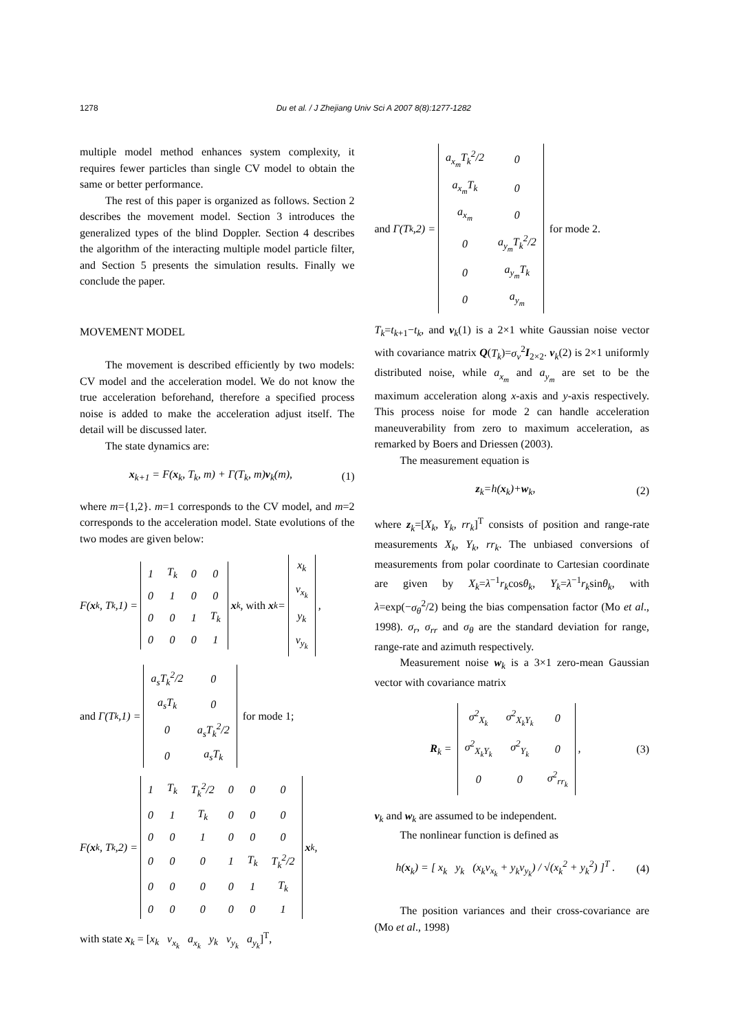1278 Du et al. / J Zhejiang Univ Sci A 2007 8(8):1277-1282
multiple model method enhances system complexity, it requires fewer particles than single CV model to obtain the same or better performance.
The rest of this paper is organized as follows. Section 2 describes the movement model. Section 3 introduces the generalized types of the blind Doppler. Section 4 describes the algorithm of the interacting multiple model particle filter, and Section 5 presents the simulation results. Finally we conclude the paper.
MOVEMENT MODEL
The movement is described efficiently by two models: CV model and the acceleration model. We do not know the true acceleration beforehand, therefore a specified process noise is added to make the acceleration adjust itself. The detail will be discussed later.
The state dynamics are:
x<sub>k+1</sub> = F(x<sub>k</sub>, T<sub>k</sub>, m) + Γ(T<sub>k</sub>, m)v<sub>k</sub>(m), (1)
where m={1,2}. m=1 corresponds to the CV model, and m=2 corresponds to the acceleration model. State evolutions of the two modes are given below:
F(x<sub>k</sub>, T<sub>k</sub>,1) =
| 1 | T<sub>k</sub> | 0 | 0 |
| 0 | 1 | 0 | 0 |
| 0 | 0 | 1 | T<sub>k</sub> |
| 0 | 0 | 0 | 1 |
x<sub>k</sub>, with x<sub>k</sub> =
| x<sub>k</sub> |
| v<sub>x<sub>k</sub></sub> |
| y<sub>k</sub> |
| v<sub>y<sub>k</sub></sub> |
,
and Γ(T<sub>k</sub>,1) =
| a<sub>s</sub>T<sub>k</sub><sup>2</sup>/2 | 0 |
| a<sub>s</sub>T<sub>k</sub> | 0 |
| 0 | a<sub>s</sub>T<sub>k</sub><sup>2</sup>/2 |
| 0 | a<sub>s</sub>T<sub>k</sub> |
for mode 1;
F(x<sub>k</sub>, T<sub>k</sub>,2) =
| 1 | T<sub>k</sub> | T<sub>k</sub><sup>2</sup>/2 | 0 | 0 | 0 |
| 0 | 1 | T<sub>k</sub> | 0 | 0 | 0 |
| 0 | 0 | 1 | 0 | 0 | 0 |
| 0 | 0 | 0 | 1 | T<sub>k</sub> | T<sub>k</sub><sup>2</sup>/2 |
| 0 | 0 | 0 | 0 | 1 | T<sub>k</sub> |
| 0 | 0 | 0 | 0 | 0 | 1 |
x<sub>k</sub>,
with state x<sub>k</sub> = [x<sub>k</sub> v<sub>x<sub>k</sub></sub> a<sub>x<sub>k</sub></sub> y<sub>k</sub> v<sub>y<sub>k</sub></sub> a<sub>y<sub>k</sub></sub>]<sup>T</sup>,
and Γ(T<sub>k</sub>,2) =
| a<sub>x<sub>m</sub></sub>T<sub>k</sub><sup>2</sup>/2 | 0 |
| a<sub>x<sub>m</sub></sub>T<sub>k</sub> | 0 |
| a<sub>x<sub>m</sub></sub> | 0 |
| 0 | a<sub>y<sub>m</sub></sub>T<sub>k</sub><sup>2</sup>/2 |
| 0 | a<sub>y<sub>m</sub></sub>T<sub>k</sub> |
| 0 | a<sub>y<sub>m</sub></sub> |
for mode 2.
T<sub>k</sub>=t<sub>k+1</sub>−t<sub>k</sub>, and v<sub>k</sub>(1) is a 2×1 white Gaussian noise vector with covariance matrix Q(T<sub>k</sub>)=σ<sub>v</sub><sup>2</sup>I<sub>2×2</sub>. v<sub>k</sub>(2) is 2×1 uniformly distributed noise, while a<sub>x<sub>m</sub></sub> and a<sub>y<sub>m</sub></sub> are set to be the maximum acceleration along x-axis and y-axis respectively. This process noise for mode 2 can handle acceleration maneuverability from zero to maximum acceleration, as remarked by Boers and Driessen (2003).
The measurement equation is
z<sub>k</sub>=h(x<sub>k</sub>)+w<sub>k</sub>, (2)
where z<sub>k</sub>=[X<sub>k</sub>, Y<sub>k</sub>, rr<sub>k</sub>]<sup>T</sup> consists of position and range-rate measurements X<sub>k</sub>, Y<sub>k</sub>, rr<sub>k</sub>. The unbiased conversions of measurements from polar coordinate to Cartesian coordinate are given by X<sub>k</sub>=λ<sup>−1</sup>r<sub>k</sub>cosθ<sub>k</sub>, Y<sub>k</sub>=λ<sup>−1</sup>r<sub>k</sub>sinθ<sub>k</sub>, with λ=exp(−σ<sub>θ</sub><sup>2</sup>/2) being the bias compensation factor (Mo et al., 1998). σ<sub>r</sub>, σ<sub>rr</sub> and σ<sub>θ</sub> are the standard deviation for range, range-rate and azimuth respectively.
Measurement noise w<sub>k</sub> is a 3×1 zero-mean Gaussian vector with covariance matrix
R<sub>k</sub> =
| σ<sup>2</sup><sub>X<sub>k</sub></sub> | σ<sup>2</sup><sub>X<sub>k</sub>Y<sub>k</sub></sub> | 0 |
| σ<sup>2</sup><sub>X<sub>k</sub>Y<sub>k</sub></sub> | σ<sup>2</sup><sub>Y<sub>k</sub></sub> | 0 |
| 0 | 0 | σ<sup>2</sup><sub>rr<sub>k</sub></sub> |
, (3)
v<sub>k</sub> and w<sub>k</sub> are assumed to be independent.
The nonlinear function is defined as
h(x<sub>k</sub>) = [ x<sub>k</sub> y<sub>k</sub> (x<sub>k</sub>v<sub>x<sub>k</sub></sub> + y<sub>k</sub>v<sub>y<sub>k</sub></sub>) / √(x<sub>k</sub><sup>2</sup> + y<sub>k</sub><sup>2</sup>) ]<sup>T</sup> . (4)
The position variances and their cross-covariance are (Mo et al., 1998)